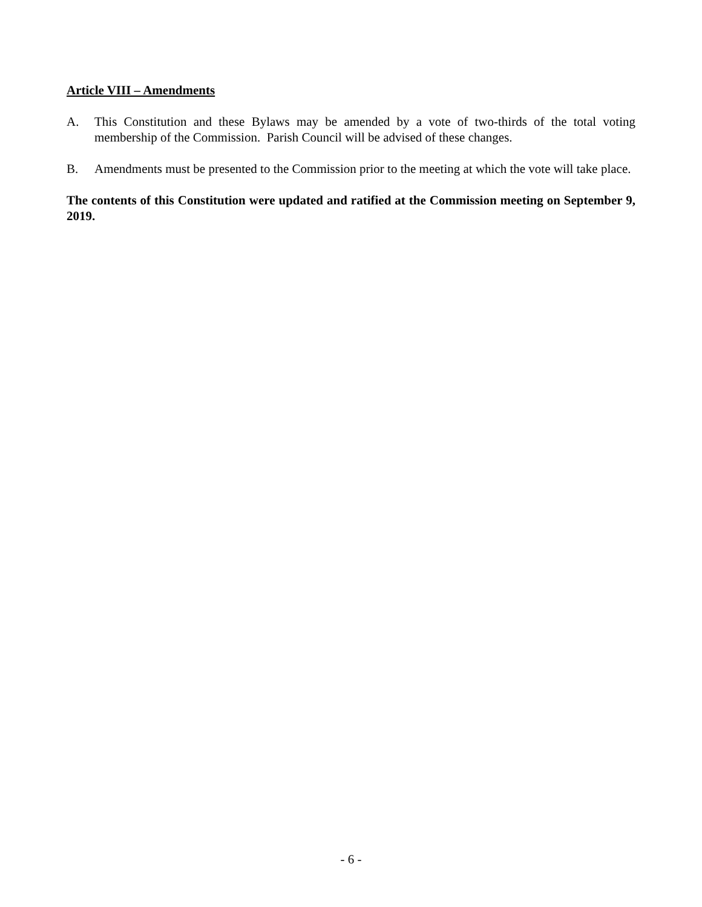Article VIII – Amendments
A. This Constitution and these Bylaws may be amended by a vote of two-thirds of the total voting membership of the Commission. Parish Council will be advised of these changes.
B. Amendments must be presented to the Commission prior to the meeting at which the vote will take place.
The contents of this Constitution were updated and ratified at the Commission meeting on September 9, 2019.
- 6 -